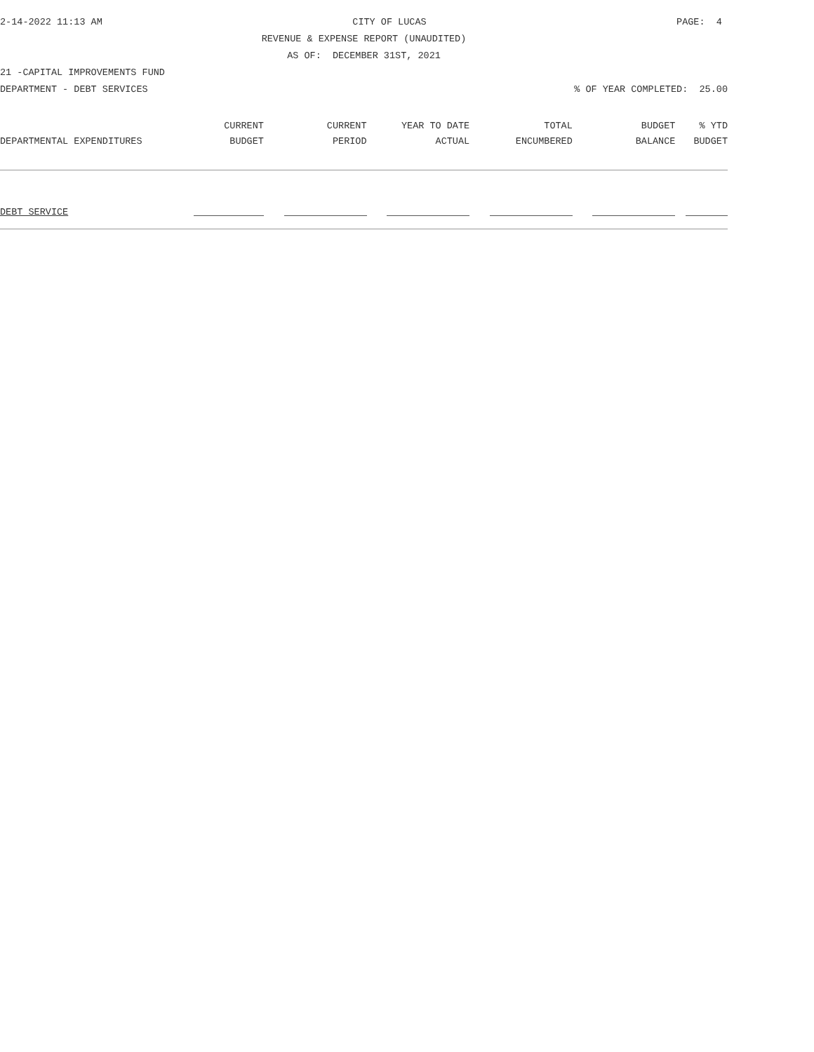2-14-2022 11:13 AM CITY OF LUCAS PAGE: 4
REVENUE & EXPENSE REPORT (UNAUDITED)
AS OF: DECEMBER 31ST, 2021
21 -CAPITAL IMPROVEMENTS FUND
DEPARTMENT - DEBT SERVICES% OF YEAR COMPLETED: 25.00
| | CURRENT | CURRENT | YEAR TO DATE | TOTAL | BUDGET | % YTD |
| --- | --- | --- | --- | --- | --- | --- |
| DEPARTMENTAL EXPENDITURES | BUDGET | PERIOD | ACTUAL | ENCUMBERED | BALANCE | BUDGET |
| DEBT SERVICE | | | | | | |